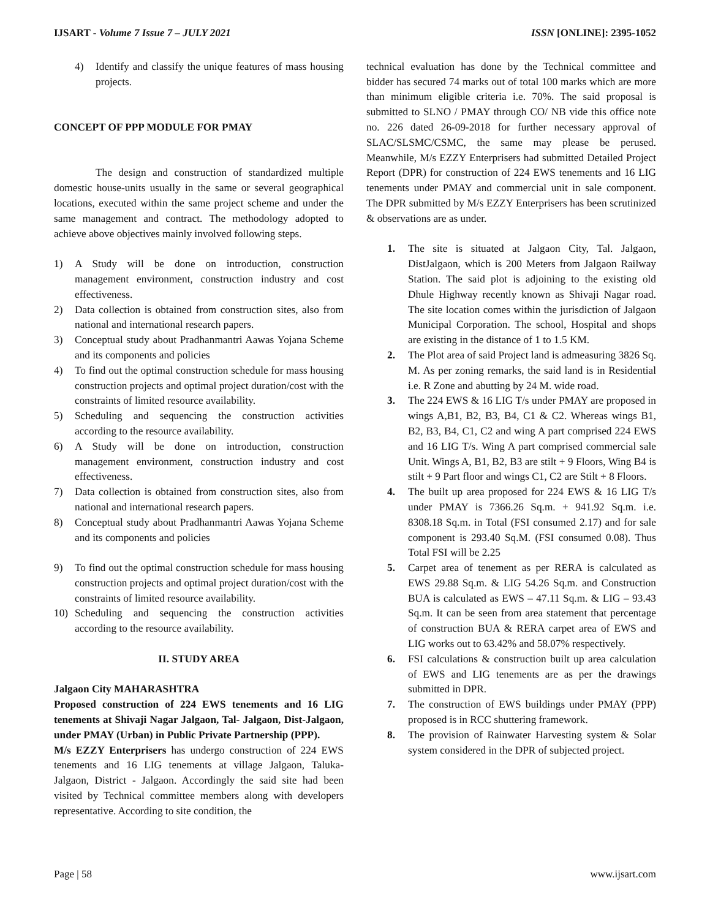IJSART - Volume 7 Issue 7 – JULY 2021 ISSN [ONLINE]: 2395-1052
4) Identify and classify the unique features of mass housing projects.
CONCEPT OF PPP MODULE FOR PMAY
The design and construction of standardized multiple domestic house-units usually in the same or several geographical locations, executed within the same project scheme and under the same management and contract. The methodology adopted to achieve above objectives mainly involved following steps.
1) A Study will be done on introduction, construction management environment, construction industry and cost effectiveness.
2) Data collection is obtained from construction sites, also from national and international research papers.
3) Conceptual study about Pradhanmantri Aawas Yojana Scheme and its components and policies
4) To find out the optimal construction schedule for mass housing construction projects and optimal project duration/cost with the constraints of limited resource availability.
5) Scheduling and sequencing the construction activities according to the resource availability.
6) A Study will be done on introduction, construction management environment, construction industry and cost effectiveness.
7) Data collection is obtained from construction sites, also from national and international research papers.
8) Conceptual study about Pradhanmantri Aawas Yojana Scheme and its components and policies
9) To find out the optimal construction schedule for mass housing construction projects and optimal project duration/cost with the constraints of limited resource availability.
10) Scheduling and sequencing the construction activities according to the resource availability.
II. STUDY AREA
Jalgaon City MAHARASHTRA
Proposed construction of 224 EWS tenements and 16 LIG tenements at Shivaji Nagar Jalgaon, Tal- Jalgaon, Dist-Jalgaon, under PMAY (Urban) in Public Private Partnership (PPP).
M/s EZZY Enterprisers has undergo construction of 224 EWS tenements and 16 LIG tenements at village Jalgaon, Taluka- Jalgaon, District - Jalgaon. Accordingly the said site had been visited by Technical committee members along with developers representative. According to site condition, the
technical evaluation has done by the Technical committee and bidder has secured 74 marks out of total 100 marks which are more than minimum eligible criteria i.e. 70%. The said proposal is submitted to SLNO / PMAY through CO/ NB vide this office note no. 226 dated 26-09-2018 for further necessary approval of SLAC/SLSMC/CSMC, the same may please be perused. Meanwhile, M/s EZZY Enterprisers had submitted Detailed Project Report (DPR) for construction of 224 EWS tenements and 16 LIG tenements under PMAY and commercial unit in sale component. The DPR submitted by M/s EZZY Enterprisers has been scrutinized & observations are as under.
1. The site is situated at Jalgaon City, Tal. Jalgaon, DistJalgaon, which is 200 Meters from Jalgaon Railway Station. The said plot is adjoining to the existing old Dhule Highway recently known as Shivaji Nagar road. The site location comes within the jurisdiction of Jalgaon Municipal Corporation. The school, Hospital and shops are existing in the distance of 1 to 1.5 KM.
2. The Plot area of said Project land is admeasuring 3826 Sq. M. As per zoning remarks, the said land is in Residential i.e. R Zone and abutting by 24 M. wide road.
3. The 224 EWS & 16 LIG T/s under PMAY are proposed in wings A,B1, B2, B3, B4, C1 & C2. Whereas wings B1, B2, B3, B4, C1, C2 and wing A part comprised 224 EWS and 16 LIG T/s. Wing A part comprised commercial sale Unit. Wings A, B1, B2, B3 are stilt + 9 Floors, Wing B4 is stilt + 9 Part floor and wings C1, C2 are Stilt + 8 Floors.
4. The built up area proposed for 224 EWS & 16 LIG T/s under PMAY is 7366.26 Sq.m. + 941.92 Sq.m. i.e. 8308.18 Sq.m. in Total (FSI consumed 2.17) and for sale component is 293.40 Sq.M. (FSI consumed 0.08). Thus Total FSI will be 2.25
5. Carpet area of tenement as per RERA is calculated as EWS 29.88 Sq.m. & LIG 54.26 Sq.m. and Construction BUA is calculated as EWS – 47.11 Sq.m. & LIG – 93.43 Sq.m. It can be seen from area statement that percentage of construction BUA & RERA carpet area of EWS and LIG works out to 63.42% and 58.07% respectively.
6. FSI calculations & construction built up area calculation of EWS and LIG tenements are as per the drawings submitted in DPR.
7. The construction of EWS buildings under PMAY (PPP) proposed is in RCC shuttering framework.
8. The provision of Rainwater Harvesting system & Solar system considered in the DPR of subjected project.
Page | 58 www.ijsart.com